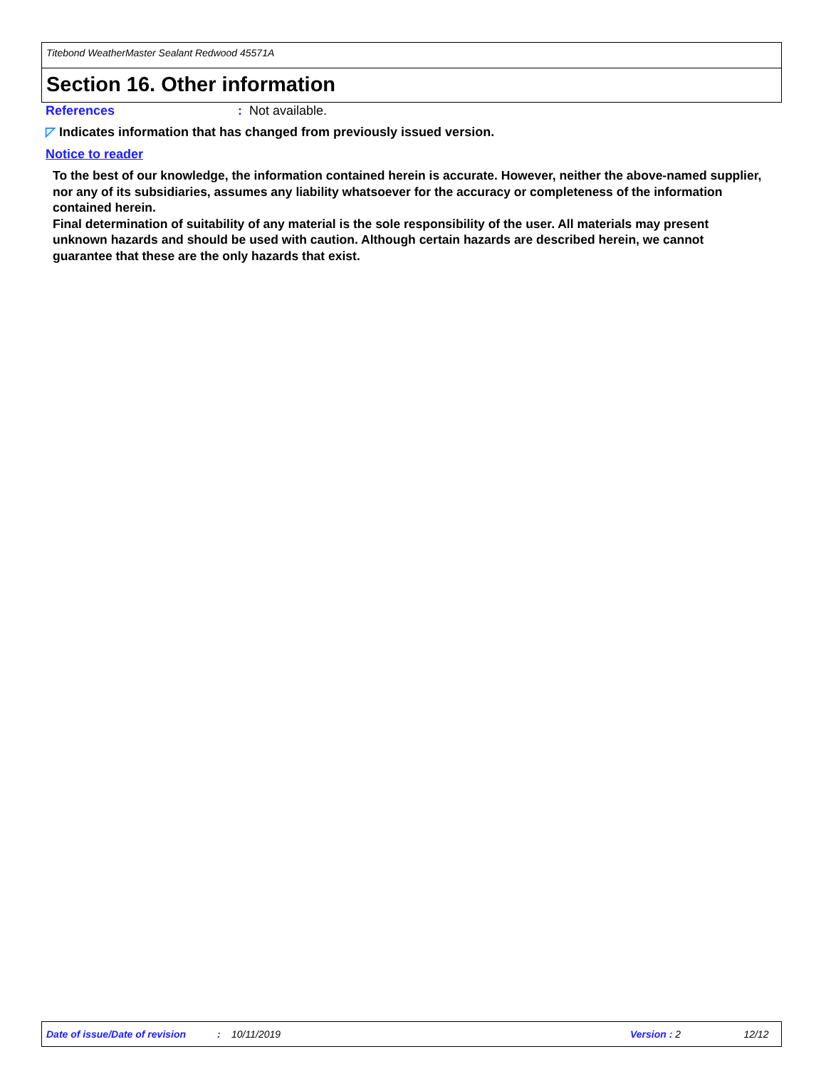Titebond WeatherMaster Sealant Redwood 45571A
Section 16. Other information
References: Not available.
◸ Indicates information that has changed from previously issued version.
Notice to reader
To the best of our knowledge, the information contained herein is accurate. However, neither the above-named supplier, nor any of its subsidiaries, assumes any liability whatsoever for the accuracy or completeness of the information contained herein.
Final determination of suitability of any material is the sole responsibility of the user. All materials may present unknown hazards and should be used with caution. Although certain hazards are described herein, we cannot guarantee that these are the only hazards that exist.
Date of issue/Date of revision : 10/11/2019 Version : 2 12/12